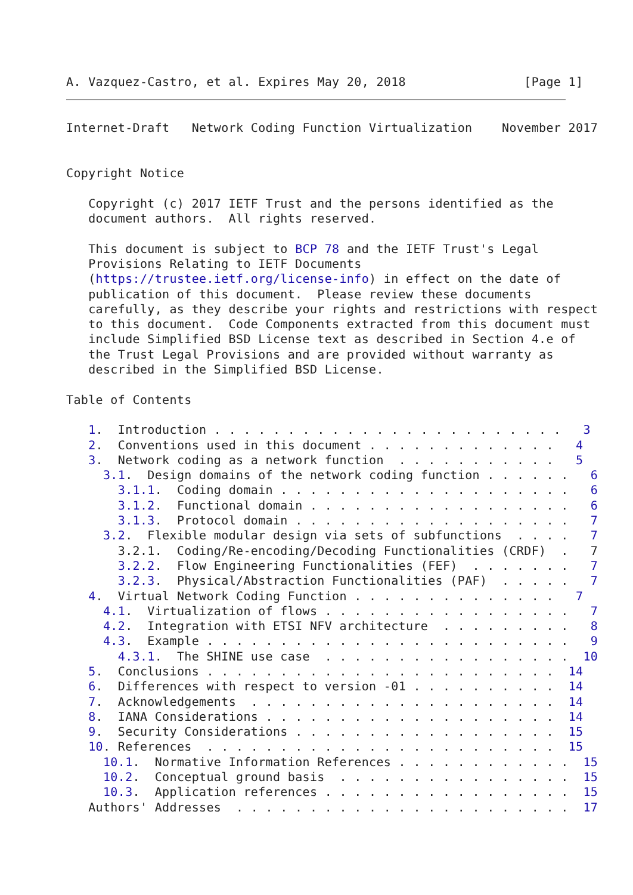A. Vazquez-Castro, et al. Expires May 20, 2018                [Page 1]
Internet-Draft   Network Coding Function Virtualization    November 2017


Copyright Notice

   Copyright (c) 2017 IETF Trust and the persons identified as the
   document authors.  All rights reserved.

   This document is subject to BCP 78 and the IETF Trust's Legal
   Provisions Relating to IETF Documents
   (https://trustee.ietf.org/license-info) in effect on the date of
   publication of this document.  Please review these documents
   carefully, as they describe your rights and restrictions with respect
   to this document.  Code Components extracted from this document must
   include Simplified BSD License text as described in Section 4.e of
   the Trust Legal Provisions and are provided without warranty as
   described in the Simplified BSD License.

Table of Contents

   1.  Introduction . . . . . . . . . . . . . . . . . . . . . . . .   3
   2.  Conventions used in this document . . . . . . . . . . . . .   4
   3.  Network coding as a network function  . . . . . . . . . . .   5
     3.1.  Design domains of the network coding function . . . . . .   6
       3.1.1.  Coding domain . . . . . . . . . . . . . . . . . . . .   6
       3.1.2.  Functional domain . . . . . . . . . . . . . . . . . .   6
       3.1.3.  Protocol domain . . . . . . . . . . . . . . . . . . .   7
     3.2.  Flexible modular design via sets of subfunctions  . . . .   7
       3.2.1.  Coding/Re-encoding/Decoding Functionalities (CRDF)  .   7
       3.2.2.  Flow Engineering Functionalities (FEF)  . . . . . . .   7
       3.2.3.  Physical/Abstraction Functionalities (PAF)  . . . . .   7
   4.  Virtual Network Coding Function . . . . . . . . . . . . . .   7
     4.1.  Virtualization of flows . . . . . . . . . . . . . . . . .   7
     4.2.  Integration with ETSI NFV architecture  . . . . . . . . .   8
     4.3.  Example . . . . . . . . . . . . . . . . . . . . . . . . .   9
       4.3.1.  The SHINE use case  . . . . . . . . . . . . . . . . .  10
   5.  Conclusions . . . . . . . . . . . . . . . . . . . . . . . .  14
   6.  Differences with respect to version -01 . . . . . . . . . .  14
   7.  Acknowledgements  . . . . . . . . . . . . . . . . . . . . .  14
   8.  IANA Considerations . . . . . . . . . . . . . . . . . . . .  14
   9.  Security Considerations . . . . . . . . . . . . . . . . . .  15
   10. References  . . . . . . . . . . . . . . . . . . . . . . . .  15
     10.1.  Normative Information References . . . . . . . . . . . .  15
     10.2.  Conceptual ground basis  . . . . . . . . . . . . . . . .  15
     10.3.  Application references . . . . . . . . . . . . . . . . .  15
   Authors' Addresses  . . . . . . . . . . . . . . . . . . . . . . .  17